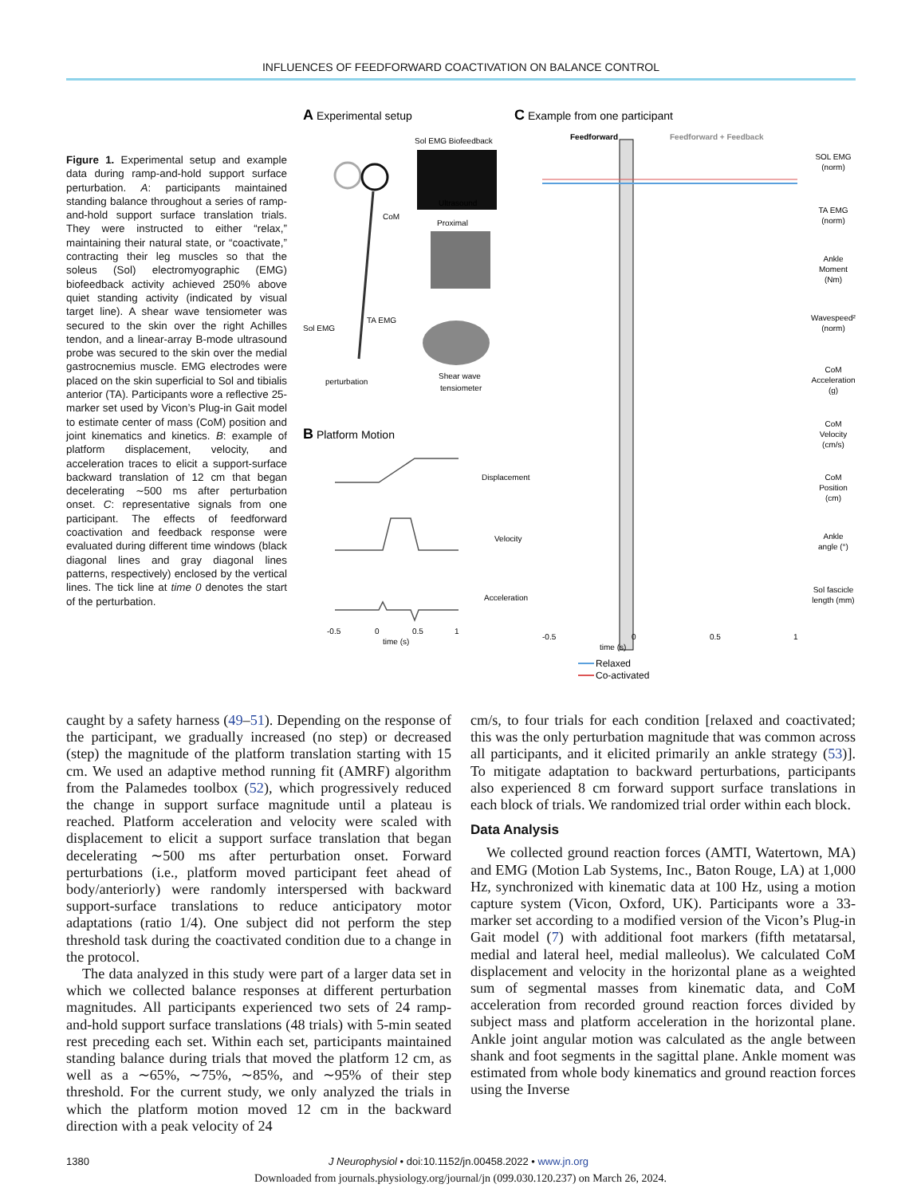INFLUENCES OF FEEDFORWARD COACTIVATION ON BALANCE CONTROL
Figure 1. Experimental setup and example data during ramp-and-hold support surface perturbation. A: participants maintained standing balance throughout a series of ramp-and-hold support surface translation trials. They were instructed to either “relax,” maintaining their natural state, or “coactivate,” contracting their leg muscles so that the soleus (Sol) electromyographic (EMG) biofeedback activity achieved 250% above quiet standing activity (indicated by visual target line). A shear wave tensiometer was secured to the skin over the right Achilles tendon, and a linear-array B-mode ultrasound probe was secured to the skin over the medial gastrocnemius muscle. EMG electrodes were placed on the skin superficial to Sol and tibialis anterior (TA). Participants wore a reflective 25-marker set used by Vicon’s Plug-in Gait model to estimate center of mass (CoM) position and joint kinematics and kinetics. B: example of platform displacement, velocity, and acceleration traces to elicit a support-surface backward translation of 12 cm that began decelerating ∼500 ms after perturbation onset. C: representative signals from one participant. The effects of feedforward coactivation and feedback response were evaluated during different time windows (black diagonal lines and gray diagonal lines patterns, respectively) enclosed by the vertical lines. The tick line at time 0 denotes the start of the perturbation.
A Experimental setup
Sol EMG Biofeedback
Ultrasound
CoM
Proximal
TA EMG
Sol EMG
Shear wave
tensiometer
perturbation
B Platform Motion
Displacement
Velocity
Acceleration
-0.5
0
0.5
1
time (s)
C Example from one participant
Feedforward
Feedforward + Feedback
SOL EMG
(norm)
TA EMG
(norm)
Ankle
Moment
(Nm)
Wavespeed²
(norm)
CoM
Acceleration
(g)
CoM
Velocity
(cm/s)
CoM
Position
(cm)
Ankle
angle (°)
Sol fascicle
length (mm)
-0.5
0
0.5
1
time (s)
Relaxed
Co-activated
caught by a safety harness (49–51). Depending on the response of the participant, we gradually increased (no step) or decreased (step) the magnitude of the platform translation starting with 15 cm. We used an adaptive method running fit (AMRF) algorithm from the Palamedes toolbox (52), which progressively reduced the change in support surface magnitude until a plateau is reached. Platform acceleration and velocity were scaled with displacement to elicit a support surface translation that began decelerating ∼500 ms after perturbation onset. Forward perturbations (i.e., platform moved participant feet ahead of body/anteriorly) were randomly interspersed with backward support-surface translations to reduce anticipatory motor adaptations (ratio 1/4). One subject did not perform the step threshold task during the coactivated condition due to a change in the protocol.
The data analyzed in this study were part of a larger data set in which we collected balance responses at different perturbation magnitudes. All participants experienced two sets of 24 ramp-and-hold support surface translations (48 trials) with 5-min seated rest preceding each set. Within each set, participants maintained standing balance during trials that moved the platform 12 cm, as well as a ∼65%, ∼75%, ∼85%, and ∼95% of their step threshold. For the current study, we only analyzed the trials in which the platform motion moved 12 cm in the backward direction with a peak velocity of 24
cm/s, to four trials for each condition [relaxed and coactivated; this was the only perturbation magnitude that was common across all participants, and it elicited primarily an ankle strategy (53)]. To mitigate adaptation to backward perturbations, participants also experienced 8 cm forward support surface translations in each block of trials. We randomized trial order within each block.
Data Analysis
We collected ground reaction forces (AMTI, Watertown, MA) and EMG (Motion Lab Systems, Inc., Baton Rouge, LA) at 1,000 Hz, synchronized with kinematic data at 100 Hz, using a motion capture system (Vicon, Oxford, UK). Participants wore a 33-marker set according to a modified version of the Vicon’s Plug-in Gait model (7) with additional foot markers (fifth metatarsal, medial and lateral heel, medial malleolus). We calculated CoM displacement and velocity in the horizontal plane as a weighted sum of segmental masses from kinematic data, and CoM acceleration from recorded ground reaction forces divided by subject mass and platform acceleration in the horizontal plane. Ankle joint angular motion was calculated as the angle between shank and foot segments in the sagittal plane. Ankle moment was estimated from whole body kinematics and ground reaction forces using the Inverse
1380 J Neurophysiol • doi:10.1152/jn.00458.2022 • www.jn.org
Downloaded from journals.physiology.org/journal/jn (099.030.120.237) on March 26, 2024.